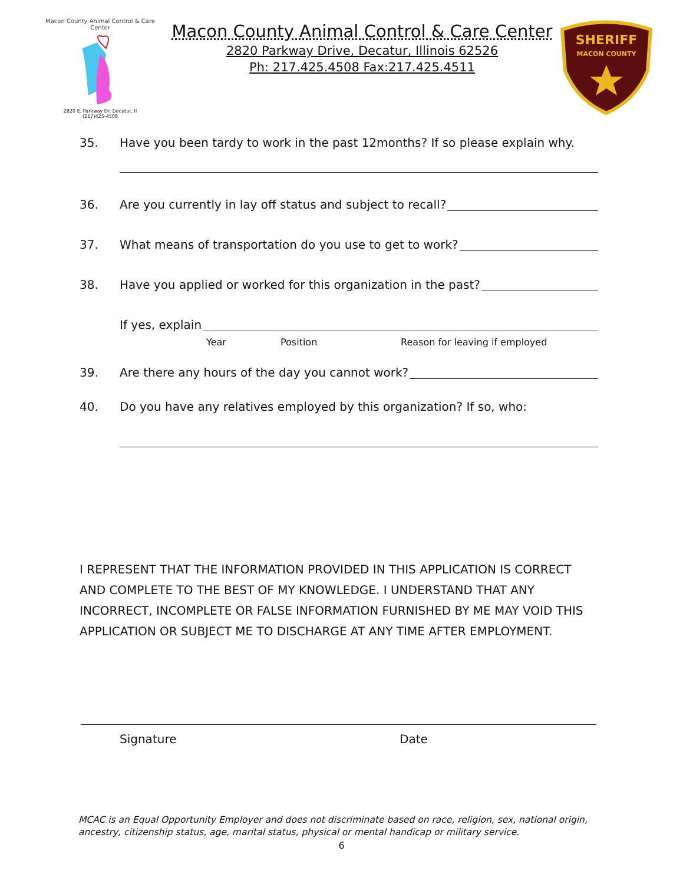Macon County Animal Control & Care Center
2820 E. Parkway Dr. Decatur, Il
(217)425-4508
Macon County Animal Control & Care Center
2820 Parkway Drive, Decatur, Illinois 62526
Ph: 217.425.4508 Fax:217.425.4511
SHERIFF
MACON COUNTY
35. Have you been tardy to work in the past 12months? If so please explain why.
36. Are you currently in lay off status and subject to recall?
37. What means of transportation do you use to get to work?
38. Have you applied or worked for this organization in the past?
If yes, explain
Year Position Reason for leaving if employed
39. Are there any hours of the day you cannot work?
40. Do you have any relatives employed by this organization? If so, who:
I REPRESENT THAT THE INFORMATION PROVIDED IN THIS APPLICATION IS CORRECT AND COMPLETE TO THE BEST OF MY KNOWLEDGE. I UNDERSTAND THAT ANY INCORRECT, INCOMPLETE OR FALSE INFORMATION FURNISHED BY ME MAY VOID THIS APPLICATION OR SUBJECT ME TO DISCHARGE AT ANY TIME AFTER EMPLOYMENT.
Signature Date
MCAC is an Equal Opportunity Employer and does not discriminate based on race, religion, sex, national origin, ancestry, citizenship status, age, marital status, physical or mental handicap or military service.
6